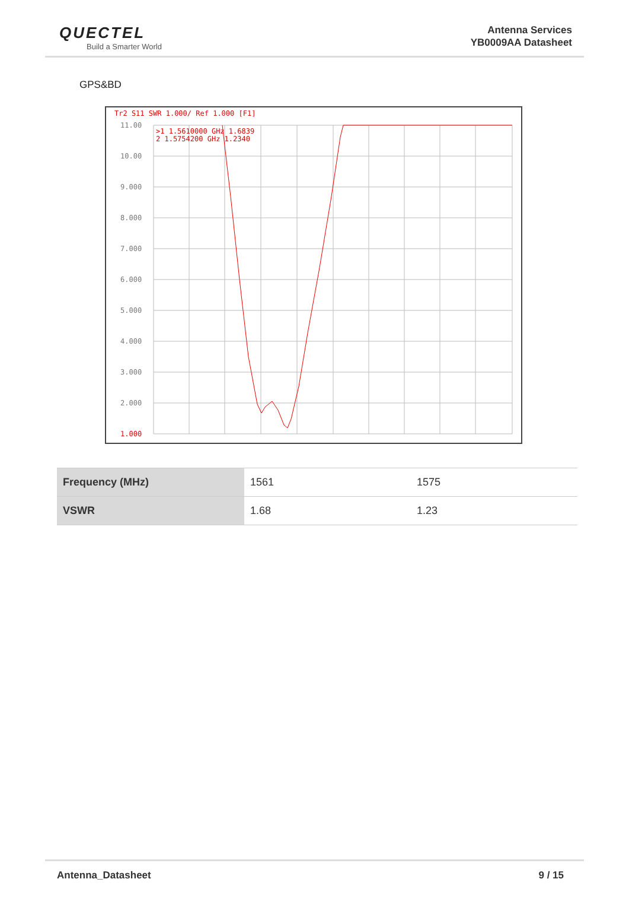QUECTEL
Build a Smarter World
Antenna Services
YB0009AA Datasheet
GPS&BD
Tr2 S11 SWR 1.000/ Ref 1.000 [F1]
11.00
10.00
9.000
8.000
7.000
6.000
5.000
4.000
3.000
2.000
1.000
>1 1.5610000 GHz 1.6839
2 1.5754200 GHz 1.2340
| Frequency (MHz) | 1561 | 1575 |
| VSWR | 1.68 | 1.23 |
Antenna_Datasheet 9 / 15